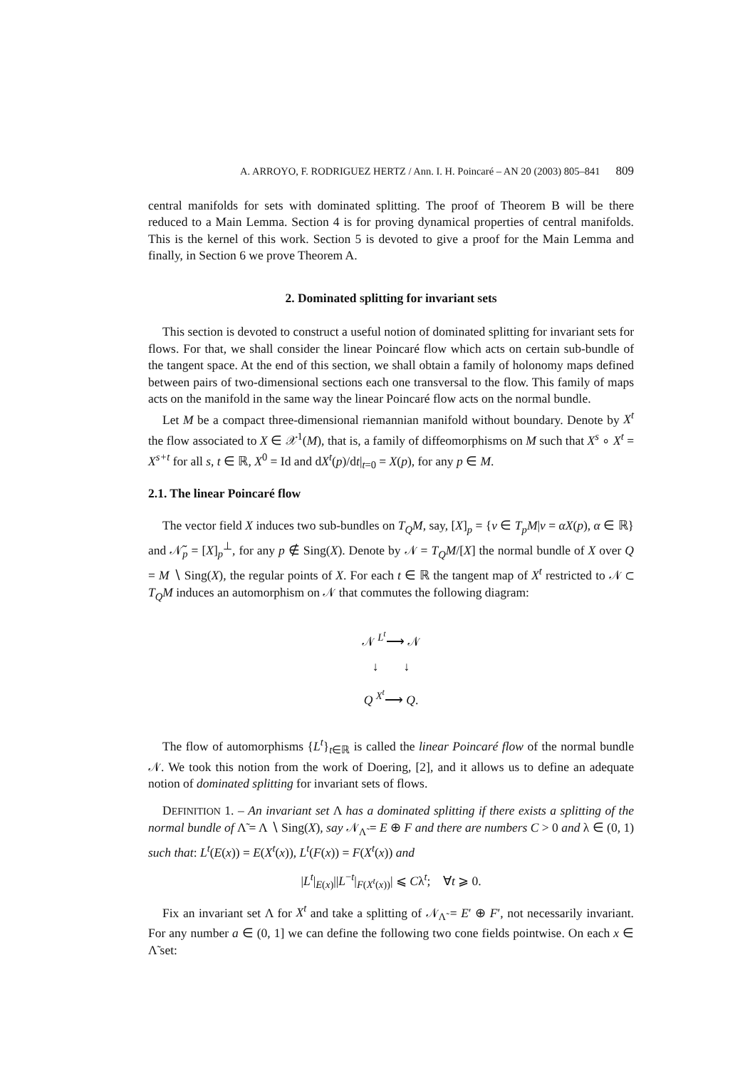A. ARROYO, F. RODRIGUEZ HERTZ / Ann. I. H. Poincaré – AN 20 (2003) 805–841 809
central manifolds for sets with dominated splitting. The proof of Theorem B will be there reduced to a Main Lemma. Section 4 is for proving dynamical properties of central manifolds. This is the kernel of this work. Section 5 is devoted to give a proof for the Main Lemma and finally, in Section 6 we prove Theorem A.
2. Dominated splitting for invariant sets
This section is devoted to construct a useful notion of dominated splitting for invariant sets for flows. For that, we shall consider the linear Poincaré flow which acts on certain sub-bundle of the tangent space. At the end of this section, we shall obtain a family of holonomy maps defined between pairs of two-dimensional sections each one transversal to the flow. This family of maps acts on the manifold in the same way the linear Poincaré flow acts on the normal bundle.
Let M be a compact three-dimensional riemannian manifold without boundary. Denote by X<sup>t</sup> the flow associated to X ∈ 𝒳<sup>1</sup>(M), that is, a family of diffeomorphisms on M such that X<sup>s</sup> ∘ X<sup>t</sup> = X<sup>s+t</sup> for all s, t ∈ ℝ, X<sup>0</sup> = Id and dX<sup>t</sup>(p)/dt|<sub>t=0</sub> = X(p), for any p ∈ M.
2.1. The linear Poincaré flow
The vector field X induces two sub-bundles on T<sub>Q</sub>M, say, [X]<sub>p</sub> = {v ∈ T<sub>p</sub>M|v = αX(p), α ∈ ℝ} and 𝒩̃<sub>p</sub> = [X]<sub>p</sub><sup>⊥</sup>, for any p ∉ Sing(X). Denote by 𝒩 = T<sub>Q</sub>M/[X] the normal bundle of X over Q = M ∖ Sing(X), the regular points of X. For each t ∈ ℝ the tangent map of X<sup>t</sup> restricted to 𝒩 ⊂ T<sub>Q</sub>M induces an automorphism on 𝒩 that commutes the following diagram:
𝒩 <sup>L<sup>t</sup></sup>⟶ 𝒩
↓ ↓
Q <sup>X<sup>t</sup></sup>⟶ Q.
The flow of automorphisms {L<sup>t</sup>}<sub>t∈ℝ</sub> is called the linear Poincaré flow of the normal bundle 𝒩. We took this notion from the work of Doering, [2], and it allows us to define an adequate notion of dominated splitting for invariant sets of flows.
DEFINITION 1. – An invariant set Λ has a dominated splitting if there exists a splitting of the normal bundle of Λ̃ = Λ ∖ Sing(X), say 𝒩<sub>Λ̃</sub> = E ⊕ F and there are numbers C > 0 and λ ∈ (0, 1) such that: L<sup>t</sup>(E(x)) = E(X<sup>t</sup>(x)), L<sup>t</sup>(F(x)) = F(X<sup>t</sup>(x)) and
|L<sup>t</sup>|<sub>E(x)</sub>||L<sup>−t</sup>|<sub>F(X<sup>t</sup>(x))</sub>| ⩽ Cλ<sup>t</sup>; ∀t ⩾ 0.
Fix an invariant set Λ for X<sup>t</sup> and take a splitting of 𝒩<sub>Λ̃</sub> = E′ ⊕ F′, not necessarily invariant. For any number a ∈ (0, 1] we can define the following two cone fields pointwise. On each x ∈ Λ̃ set: